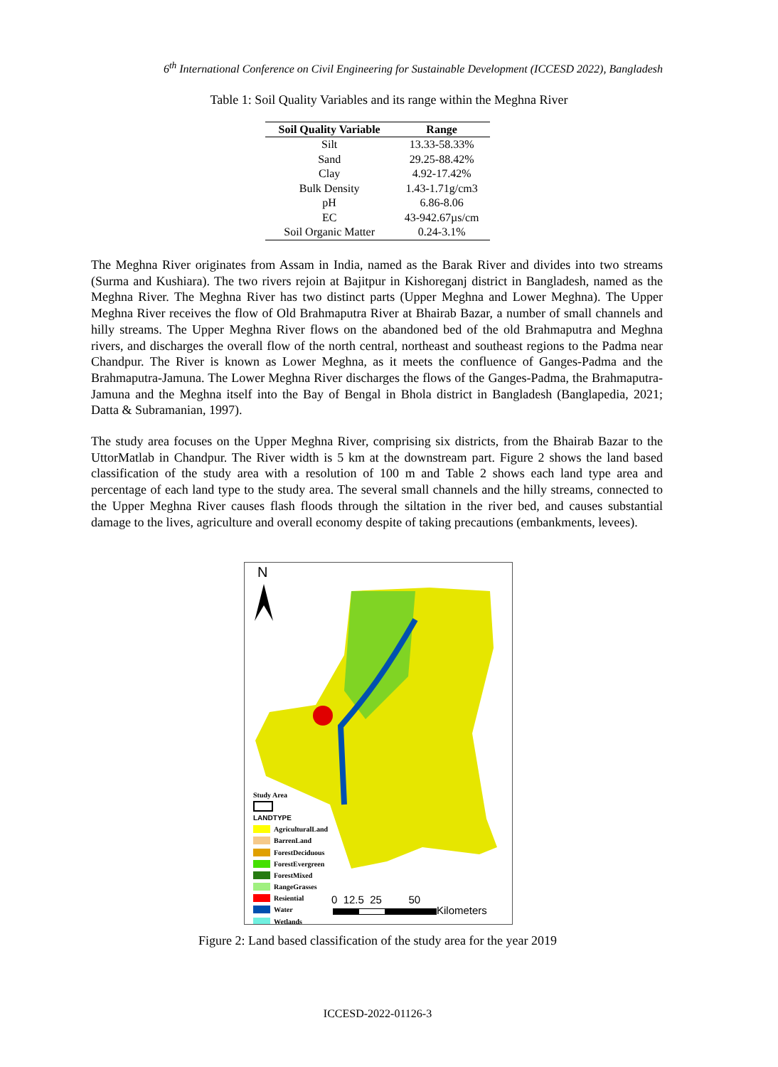6<sup>th</sup> International Conference on Civil Engineering for Sustainable Development (ICCESD 2022), Bangladesh
Table 1: Soil Quality Variables and its range within the Meghna River
| Soil Quality Variable | Range |
| --- | --- |
| Silt | 13.33-58.33% |
| Sand | 29.25-88.42% |
| Clay | 4.92-17.42% |
| Bulk Density | 1.43-1.71g/cm3 |
| pH | 6.86-8.06 |
| EC | 43-942.67µs/cm |
| Soil Organic Matter | 0.24-3.1% |
The Meghna River originates from Assam in India, named as the Barak River and divides into two streams (Surma and Kushiara). The two rivers rejoin at Bajitpur in Kishoreganj district in Bangladesh, named as the Meghna River. The Meghna River has two distinct parts (Upper Meghna and Lower Meghna). The Upper Meghna River receives the flow of Old Brahmaputra River at Bhairab Bazar, a number of small channels and hilly streams. The Upper Meghna River flows on the abandoned bed of the old Brahmaputra and Meghna rivers, and discharges the overall flow of the north central, northeast and southeast regions to the Padma near Chandpur. The River is known as Lower Meghna, as it meets the confluence of Ganges-Padma and the Brahmaputra-Jamuna. The Lower Meghna River discharges the flows of the Ganges-Padma, the Brahmaputra-Jamuna and the Meghna itself into the Bay of Bengal in Bhola district in Bangladesh (Banglapedia, 2021; Datta & Subramanian, 1997).
The study area focuses on the Upper Meghna River, comprising six districts, from the Bhairab Bazar to the UttorMatlab in Chandpur. The River width is 5 km at the downstream part. Figure 2 shows the land based classification of the study area with a resolution of 100 m and Table 2 shows each land type area and percentage of each land type to the study area. The several small channels and the hilly streams, connected to the Upper Meghna River causes flash floods through the siltation in the river bed, and causes substantial damage to the lives, agriculture and overall economy despite of taking precautions (embankments, levees).
N
Study Area
LANDTYPE
AgriculturalLand
BarrenLand
ForestDeciduous
ForestEvergreen
ForestMixed
RangeGrasses
Resiential
Water
Wetlands
0 12.5 25 50
Kilometers
Figure 2: Land based classification of the study area for the year 2019
ICCESD-2022-01126-3